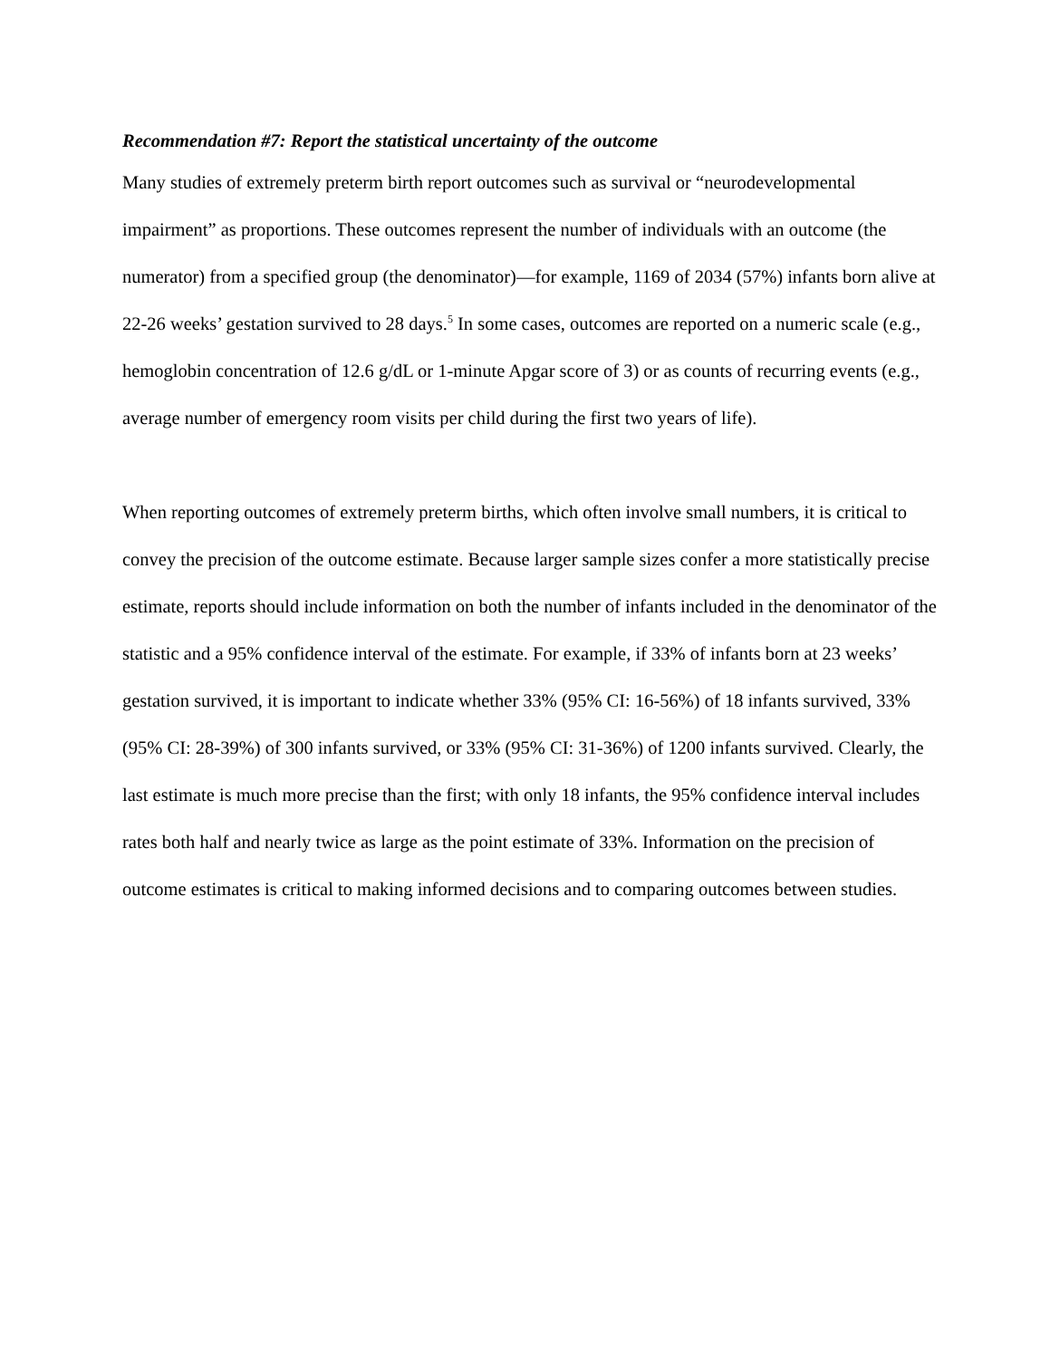Recommendation #7: Report the statistical uncertainty of the outcome
Many studies of extremely preterm birth report outcomes such as survival or “neurodevelopmental impairment” as proportions. These outcomes represent the number of individuals with an outcome (the numerator) from a specified group (the denominator)—for example, 1169 of 2034 (57%) infants born alive at 22-26 weeks’ gestation survived to 28 days.<sup>5</sup> In some cases, outcomes are reported on a numeric scale (e.g., hemoglobin concentration of 12.6 g/dL or 1-minute Apgar score of 3) or as counts of recurring events (e.g., average number of emergency room visits per child during the first two years of life).
When reporting outcomes of extremely preterm births, which often involve small numbers, it is critical to convey the precision of the outcome estimate. Because larger sample sizes confer a more statistically precise estimate, reports should include information on both the number of infants included in the denominator of the statistic and a 95% confidence interval of the estimate. For example, if 33% of infants born at 23 weeks’ gestation survived, it is important to indicate whether 33% (95% CI: 16-56%) of 18 infants survived, 33% (95% CI: 28-39%) of 300 infants survived, or 33% (95% CI: 31-36%) of 1200 infants survived. Clearly, the last estimate is much more precise than the first; with only 18 infants, the 95% confidence interval includes rates both half and nearly twice as large as the point estimate of 33%. Information on the precision of outcome estimates is critical to making informed decisions and to comparing outcomes between studies.